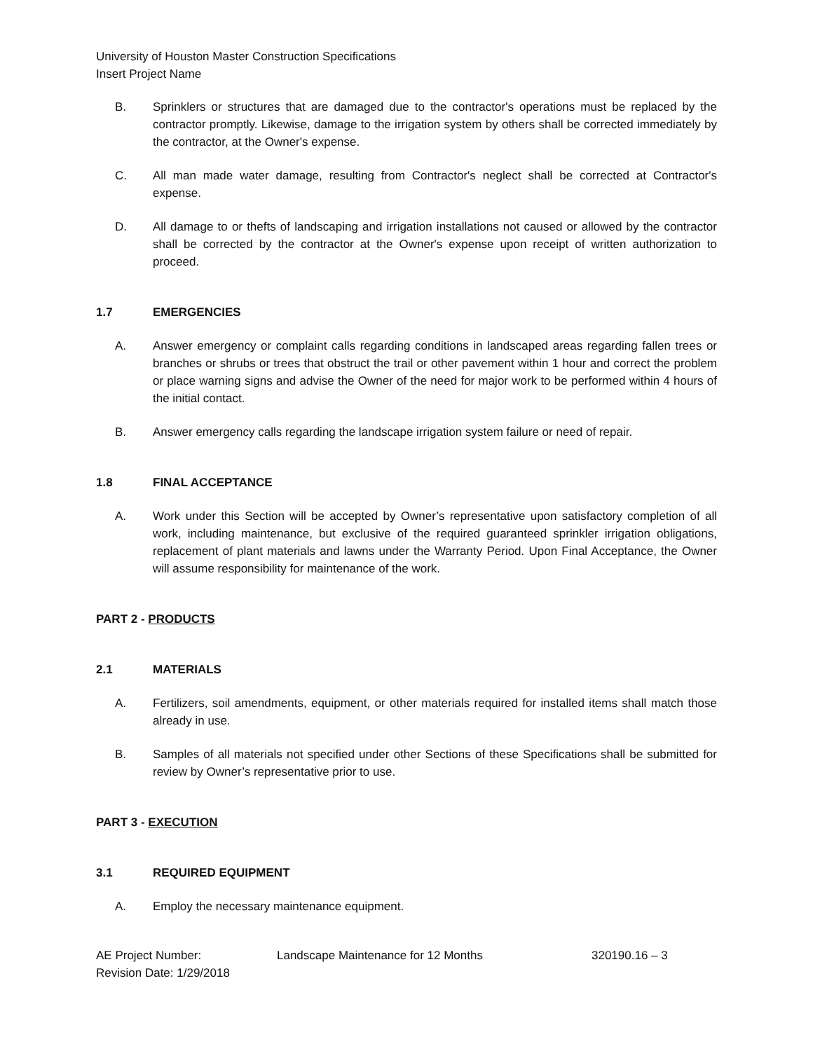University of Houston Master Construction Specifications
Insert Project Name
B. Sprinklers or structures that are damaged due to the contractor's operations must be replaced by the contractor promptly. Likewise, damage to the irrigation system by others shall be corrected immediately by the contractor, at the Owner's expense.
C. All man made water damage, resulting from Contractor's neglect shall be corrected at Contractor's expense.
D. All damage to or thefts of landscaping and irrigation installations not caused or allowed by the contractor shall be corrected by the contractor at the Owner's expense upon receipt of written authorization to proceed.
1.7 EMERGENCIES
A. Answer emergency or complaint calls regarding conditions in landscaped areas regarding fallen trees or branches or shrubs or trees that obstruct the trail or other pavement within 1 hour and correct the problem or place warning signs and advise the Owner of the need for major work to be performed within 4 hours of the initial contact.
B. Answer emergency calls regarding the landscape irrigation system failure or need of repair.
1.8 FINAL ACCEPTANCE
A. Work under this Section will be accepted by Owner’s representative upon satisfactory completion of all work, including maintenance, but exclusive of the required guaranteed sprinkler irrigation obligations, replacement of plant materials and lawns under the Warranty Period. Upon Final Acceptance, the Owner will assume responsibility for maintenance of the work.
PART 2 - PRODUCTS
2.1 MATERIALS
A. Fertilizers, soil amendments, equipment, or other materials required for installed items shall match those already in use.
B. Samples of all materials not specified under other Sections of these Specifications shall be submitted for review by Owner’s representative prior to use.
PART 3 - EXECUTION
3.1 REQUIRED EQUIPMENT
A. Employ the necessary maintenance equipment.
AE Project Number:
Revision Date: 1/29/2018
Landscape Maintenance for 12 Months 320190.16 – 3